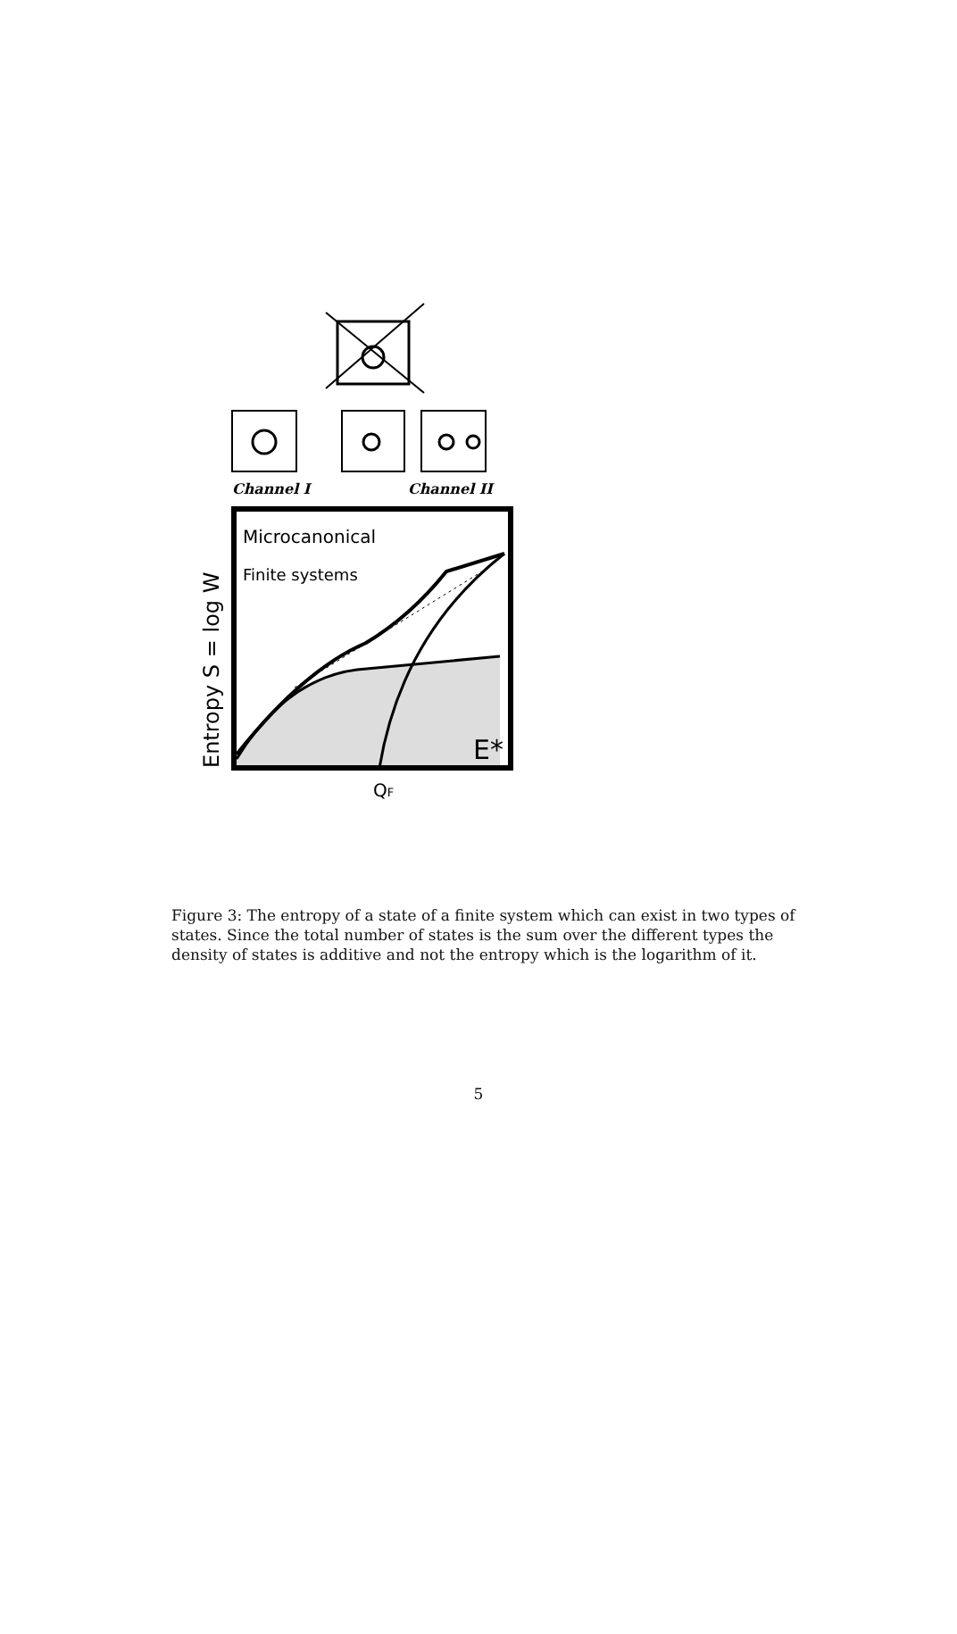Channel I
Channel II
Microcanonical
Finite systems
E*
QF
Entropy S = log W
Figure 3: The entropy of a state of a finite system which can exist in two types of states. Since the total number of states is the sum over the different types the density of states is additive and not the entropy which is the logarithm of it.
5